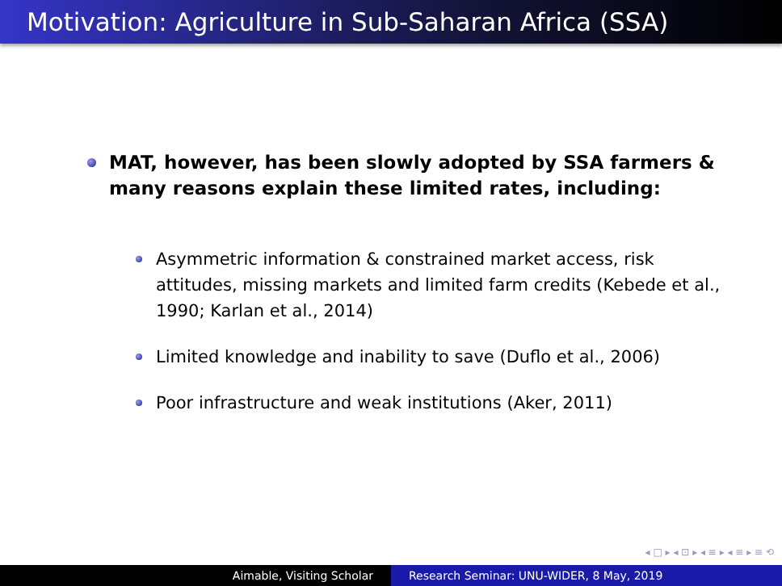Motivation: Agriculture in Sub-Saharan Africa (SSA)
MAT, however, has been slowly adopted by SSA farmers & many reasons explain these limited rates, including:
Asymmetric information & constrained market access, risk attitudes, missing markets and limited farm credits (Kebede et al., 1990; Karlan et al., 2014)
Limited knowledge and inability to save (Duflo et al., 2006)
Poor infrastructure and weak institutions (Aker, 2011)
◂ □ ▸ ◂ ⊡ ▸ ◂ ≡ ▸ ◂ ≡ ▸ ≡ ⟲
Aimable, Visiting Scholar Research Seminar: UNU-WIDER, 8 May, 2019